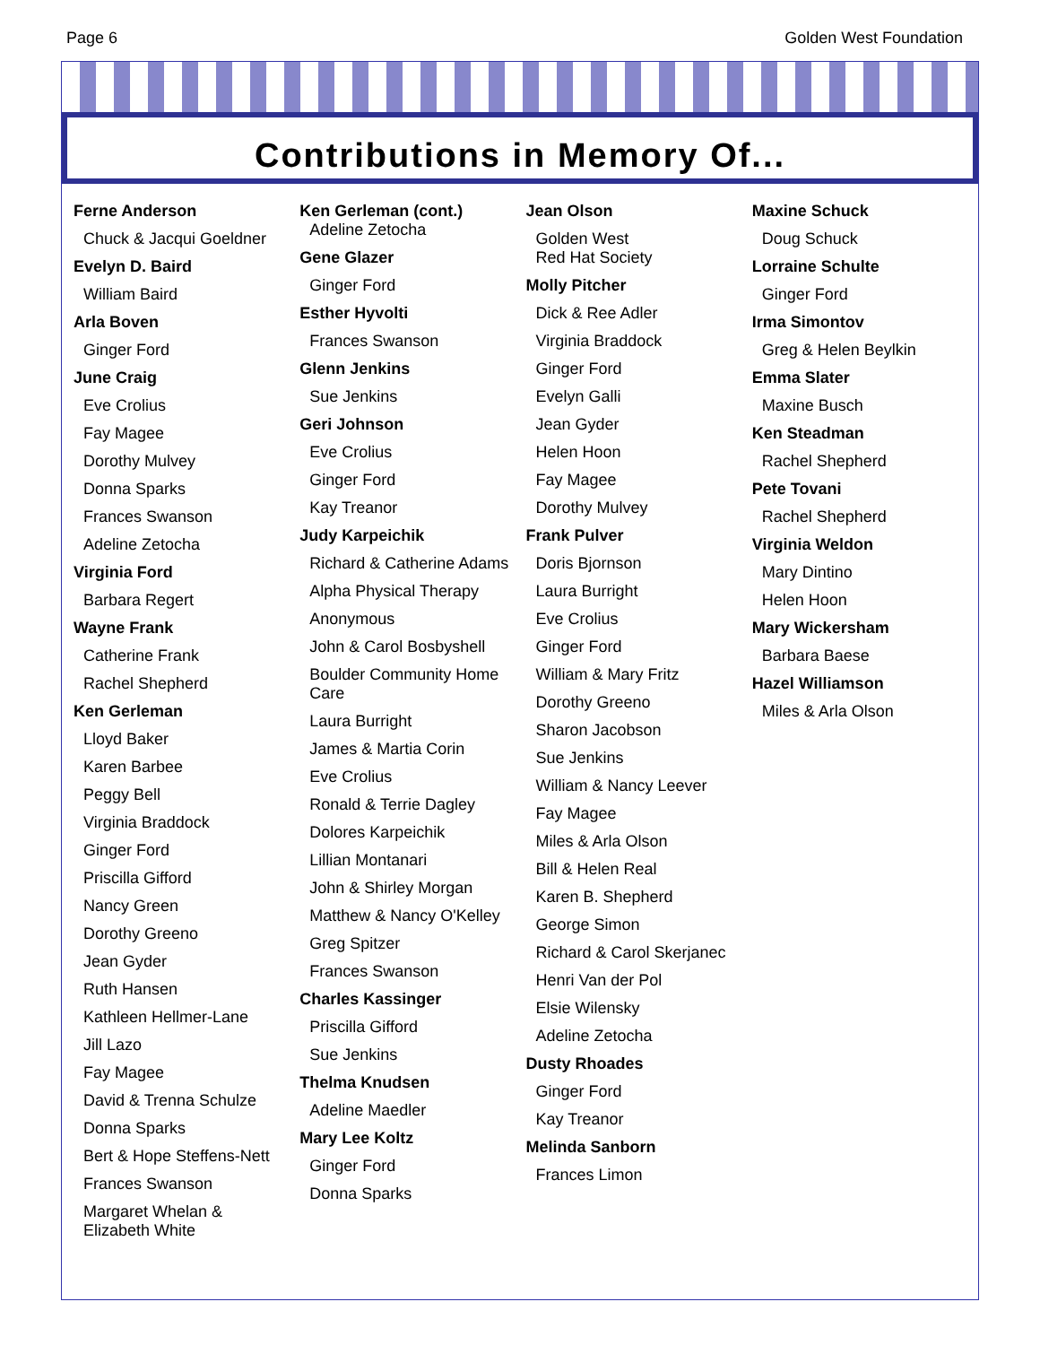Page 6 Golden West Foundation
Contributions in Memory Of...
Ferne Anderson
Chuck & Jacqui Goeldner
Evelyn D. Baird
William Baird
Arla Boven
Ginger Ford
June Craig
Eve Crolius
Fay Magee
Dorothy Mulvey
Donna Sparks
Frances Swanson
Adeline Zetocha
Virginia Ford
Barbara Regert
Wayne Frank
Catherine Frank
Rachel Shepherd
Ken Gerleman
Lloyd Baker
Karen Barbee
Peggy Bell
Virginia Braddock
Ginger Ford
Priscilla Gifford
Nancy Green
Dorothy Greeno
Jean Gyder
Ruth Hansen
Kathleen Hellmer-Lane
Jill Lazo
Fay Magee
David & Trenna Schulze
Donna Sparks
Bert & Hope Steffens-Nett
Frances Swanson
Margaret Whelan &
Elizabeth White
Ken Gerleman (cont.)
Adeline Zetocha
Gene Glazer
Ginger Ford
Esther Hyvolti
Frances Swanson
Glenn Jenkins
Sue Jenkins
Geri Johnson
Eve Crolius
Ginger Ford
Kay Treanor
Judy Karpeichik
Richard & Catherine Adams
Alpha Physical Therapy
Anonymous
John & Carol Bosbyshell
Boulder Community Home Care
Laura Burright
James & Martia Corin
Eve Crolius
Ronald & Terrie Dagley
Dolores Karpeichik
Lillian Montanari
John & Shirley Morgan
Matthew & Nancy O'Kelley
Greg Spitzer
Frances Swanson
Charles Kassinger
Priscilla Gifford
Sue Jenkins
Thelma Knudsen
Adeline Maedler
Mary Lee Koltz
Ginger Ford
Donna Sparks
Jean Olson
Golden West
Red Hat Society
Molly Pitcher
Dick & Ree Adler
Virginia Braddock
Ginger Ford
Evelyn Galli
Jean Gyder
Helen Hoon
Fay Magee
Dorothy Mulvey
Frank Pulver
Doris Bjornson
Laura Burright
Eve Crolius
Ginger Ford
William & Mary Fritz
Dorothy Greeno
Sharon Jacobson
Sue Jenkins
William & Nancy Leever
Fay Magee
Miles & Arla Olson
Bill & Helen Real
Karen B. Shepherd
George Simon
Richard & Carol Skerjanec
Henri Van der Pol
Elsie Wilensky
Adeline Zetocha
Dusty Rhoades
Ginger Ford
Kay Treanor
Melinda Sanborn
Frances Limon
Maxine Schuck
Doug Schuck
Lorraine Schulte
Ginger Ford
Irma Simontov
Greg & Helen Beylkin
Emma Slater
Maxine Busch
Ken Steadman
Rachel Shepherd
Pete Tovani
Rachel Shepherd
Virginia Weldon
Mary Dintino
Helen Hoon
Mary Wickersham
Barbara Baese
Hazel Williamson
Miles & Arla Olson